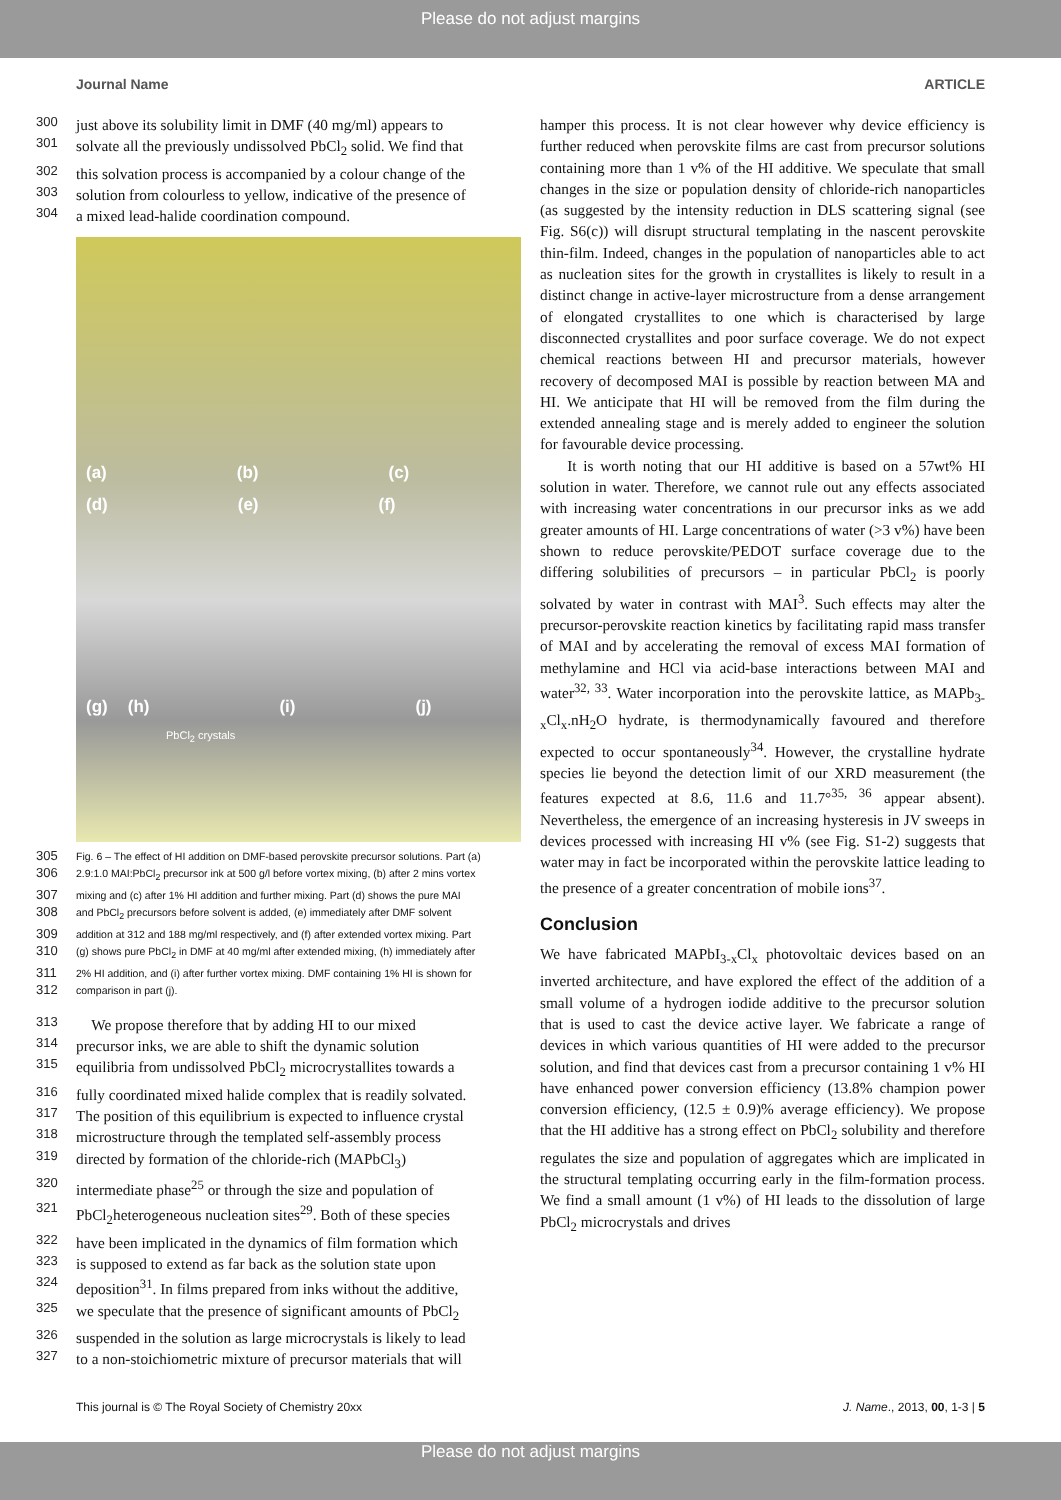Please do not adjust margins
Journal Name ARTICLE
300 just above its solubility limit in DMF (40 mg/ml) appears to
301 solvate all the previously undissolved PbCl<sub>2</sub> solid. We find that
302 this solvation process is accompanied by a colour change of the
303 solution from colourless to yellow, indicative of the presence of
304 a mixed lead-halide coordination compound.
(a) (b) (c)
(d) (e) (f)
(g) (h) (i) (j)
PbCl<sub>2</sub> crystals
305 Fig. 6 – The effect of HI addition on DMF-based perovskite precursor solutions. Part (a)
306 2.9:1.0 MAI:PbCl<sub>2</sub> precursor ink at 500 g/l before vortex mixing, (b) after 2 mins vortex
307 mixing and (c) after 1% HI addition and further mixing. Part (d) shows the pure MAI
308 and PbCl<sub>2</sub> precursors before solvent is added, (e) immediately after DMF solvent
309 addition at 312 and 188 mg/ml respectively, and (f) after extended vortex mixing. Part
310 (g) shows pure PbCl<sub>2</sub> in DMF at 40 mg/ml after extended mixing, (h) immediately after
311 2% HI addition, and (i) after further vortex mixing. DMF containing 1% HI is shown for
312 comparison in part (j).
313 We propose therefore that by adding HI to our mixed
314 precursor inks, we are able to shift the dynamic solution
315 equilibria from undissolved PbCl<sub>2</sub> microcrystallites towards a
316 fully coordinated mixed halide complex that is readily solvated.
317 The position of this equilibrium is expected to influence crystal
318 microstructure through the templated self-assembly process
319 directed by formation of the chloride-rich (MAPbCl<sub>3</sub>)
320 intermediate phase<sup>25</sup> or through the size and population of
321 PbCl<sub>2</sub>heterogeneous nucleation sites<sup>29</sup>. Both of these species
322 have been implicated in the dynamics of film formation which
323 is supposed to extend as far back as the solution state upon
324 deposition<sup>31</sup>. In films prepared from inks without the additive,
325 we speculate that the presence of significant amounts of PbCl<sub>2</sub>
326 suspended in the solution as large microcrystals is likely to lead
327 to a non-stoichiometric mixture of precursor materials that will
hamper this process. It is not clear however why device efficiency is further reduced when perovskite films are cast from precursor solutions containing more than 1 v% of the HI additive. We speculate that small changes in the size or population density of chloride-rich nanoparticles (as suggested by the intensity reduction in DLS scattering signal (see Fig. S6(c)) will disrupt structural templating in the nascent perovskite thin-film. Indeed, changes in the population of nanoparticles able to act as nucleation sites for the growth in crystallites is likely to result in a distinct change in active-layer microstructure from a dense arrangement of elongated crystallites to one which is characterised by large disconnected crystallites and poor surface coverage. We do not expect chemical reactions between HI and precursor materials, however recovery of decomposed MAI is possible by reaction between MA and HI. We anticipate that HI will be removed from the film during the extended annealing stage and is merely added to engineer the solution for favourable device processing.
It is worth noting that our HI additive is based on a 57wt% HI solution in water. Therefore, we cannot rule out any effects associated with increasing water concentrations in our precursor inks as we add greater amounts of HI. Large concentrations of water (>3 v%) have been shown to reduce perovskite/PEDOT surface coverage due to the differing solubilities of precursors – in particular PbCl<sub>2</sub> is poorly solvated by water in contrast with MAI<sup>3</sup>. Such effects may alter the precursor-perovskite reaction kinetics by facilitating rapid mass transfer of MAI and by accelerating the removal of excess MAI formation of methylamine and HCl via acid-base interactions between MAI and water<sup>32, 33</sup>. Water incorporation into the perovskite lattice, as MAPb<sub>3-x</sub>Cl<sub>x</sub>.nH<sub>2</sub>O hydrate, is thermodynamically favoured and therefore expected to occur spontaneously<sup>34</sup>. However, the crystalline hydrate species lie beyond the detection limit of our XRD measurement (the features expected at 8.6, 11.6 and 11.7°<sup>35, 36</sup> appear absent). Nevertheless, the emergence of an increasing hysteresis in JV sweeps in devices processed with increasing HI v% (see Fig. S1-2) suggests that water may in fact be incorporated within the perovskite lattice leading to the presence of a greater concentration of mobile ions<sup>37</sup>.
Conclusion
We have fabricated MAPbI<sub>3-x</sub>Cl<sub>x</sub> photovoltaic devices based on an inverted architecture, and have explored the effect of the addition of a small volume of a hydrogen iodide additive to the precursor solution that is used to cast the device active layer. We fabricate a range of devices in which various quantities of HI were added to the precursor solution, and find that devices cast from a precursor containing 1 v% HI have enhanced power conversion efficiency (13.8% champion power conversion efficiency, (12.5 ± 0.9)% average efficiency). We propose that the HI additive has a strong effect on PbCl<sub>2</sub> solubility and therefore regulates the size and population of aggregates which are implicated in the structural templating occurring early in the film-formation process. We find a small amount (1 v%) of HI leads to the dissolution of large PbCl<sub>2</sub> microcrystals and drives
This journal is © The Royal Society of Chemistry 20xx J. Name., 2013, 00, 1-3 | 5
Please do not adjust margins